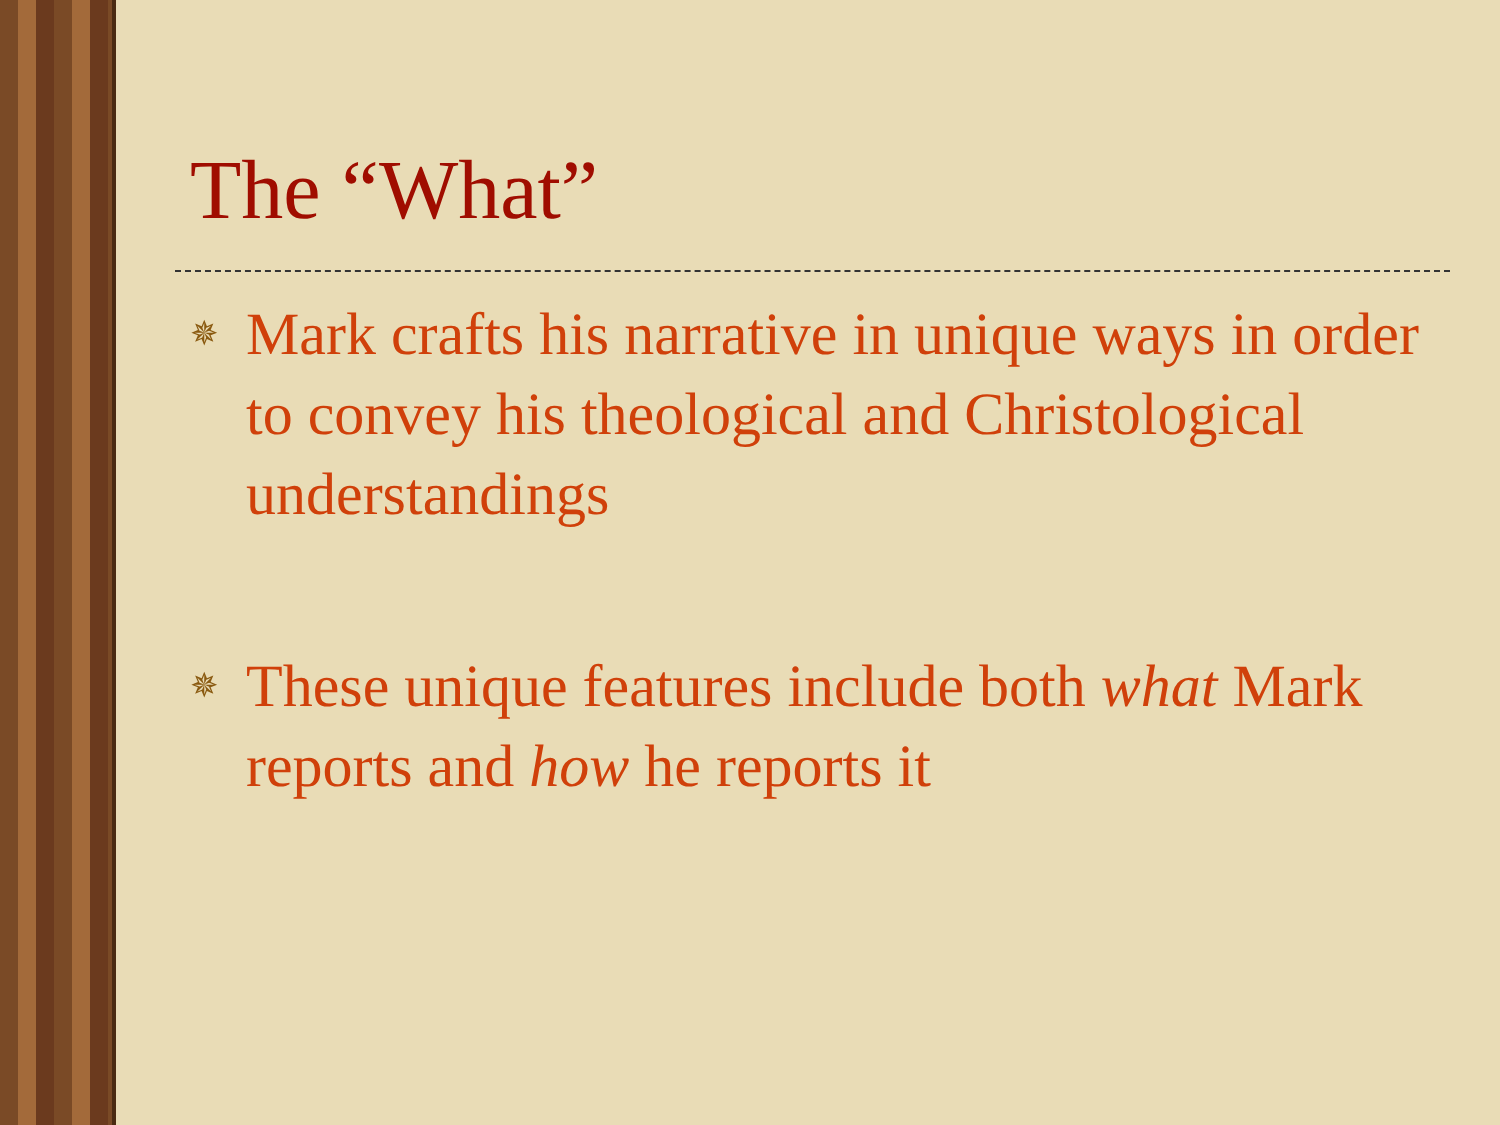The “What”
✵ Mark crafts his narrative in unique ways in order to convey his theological and Christological understandings
✵ These unique features include both what Mark reports and how he reports it